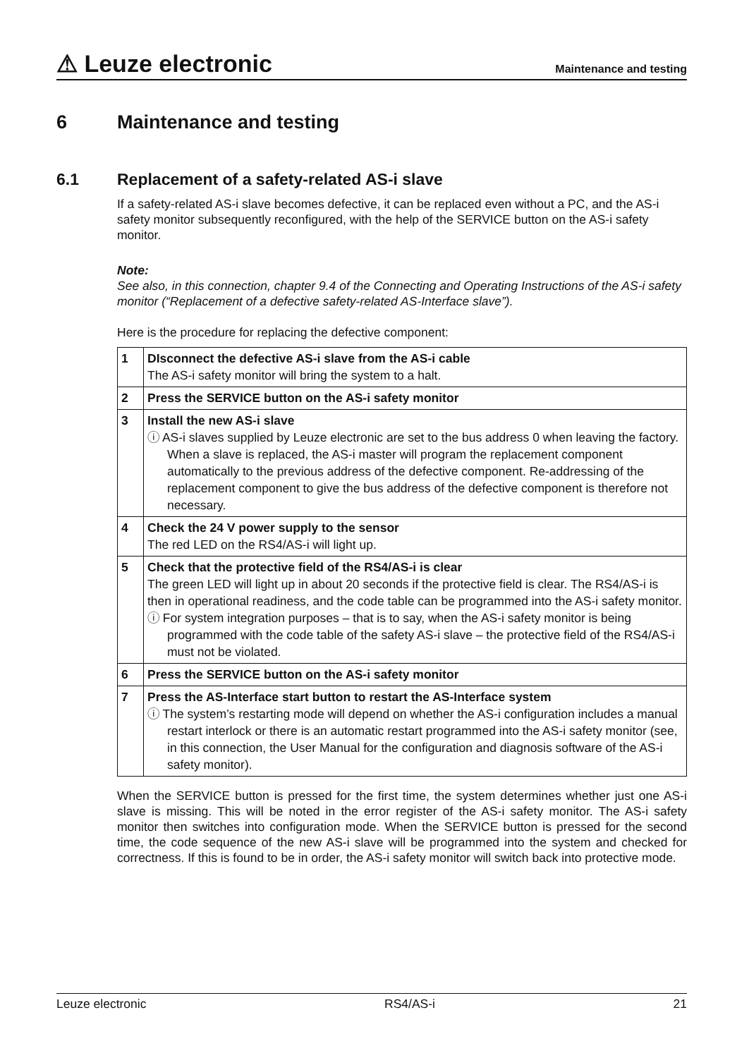⚠ Leuze electronic Maintenance and testing
6 Maintenance and testing
6.1 Replacement of a safety-related AS-i slave
If a safety-related AS-i slave becomes defective, it can be replaced even without a PC, and the AS-i safety monitor subsequently reconfigured, with the help of the SERVICE button on the AS-i safety monitor.
Note:
See also, in this connection, chapter 9.4 of the Connecting and Operating Instructions of the AS-i safety monitor (“Replacement of a defective safety-related AS-Interface slave”).
Here is the procedure for replacing the defective component:
| 1 | DIsconnect the defective AS-i slave from the AS-i cable The AS-i safety monitor will bring the system to a halt. |
| 2 | Press the SERVICE button on the AS-i safety monitor |
| 3 | Install the new AS-i slave ⓘ AS-i slaves supplied by Leuze electronic are set to the bus address 0 when leaving the factory. When a slave is replaced, the AS-i master will program the replacement component automatically to the previous address of the defective component. Re-addressing of the replacement component to give the bus address of the defective component is therefore not necessary. |
| 4 | Check the 24 V power supply to the sensor The red LED on the RS4/AS-i will light up. |
| 5 | Check that the protective field of the RS4/AS-i is clear The green LED will light up in about 20 seconds if the protective field is clear. The RS4/AS-i is then in operational readiness, and the code table can be programmed into the AS-i safety monitor. ⓘ For system integration purposes – that is to say, when the AS-i safety monitor is being programmed with the code table of the safety AS-i slave – the protective field of the RS4/AS-i must not be violated. |
| 6 | Press the SERVICE button on the AS-i safety monitor |
| 7 | Press the AS-Interface start button to restart the AS-Interface system ⓘ The system’s restarting mode will depend on whether the AS-i configuration includes a manual restart interlock or there is an automatic restart programmed into the AS-i safety monitor (see, in this connection, the User Manual for the configuration and diagnosis software of the AS-i safety monitor). |
When the SERVICE button is pressed for the first time, the system determines whether just one AS-i slave is missing. This will be noted in the error register of the AS-i safety monitor. The AS-i safety monitor then switches into configuration mode. When the SERVICE button is pressed for the second time, the code sequence of the new AS-i slave will be programmed into the system and checked for correctness. If this is found to be in order, the AS-i safety monitor will switch back into protective mode.
Leuze electronic RS4/AS-i 21